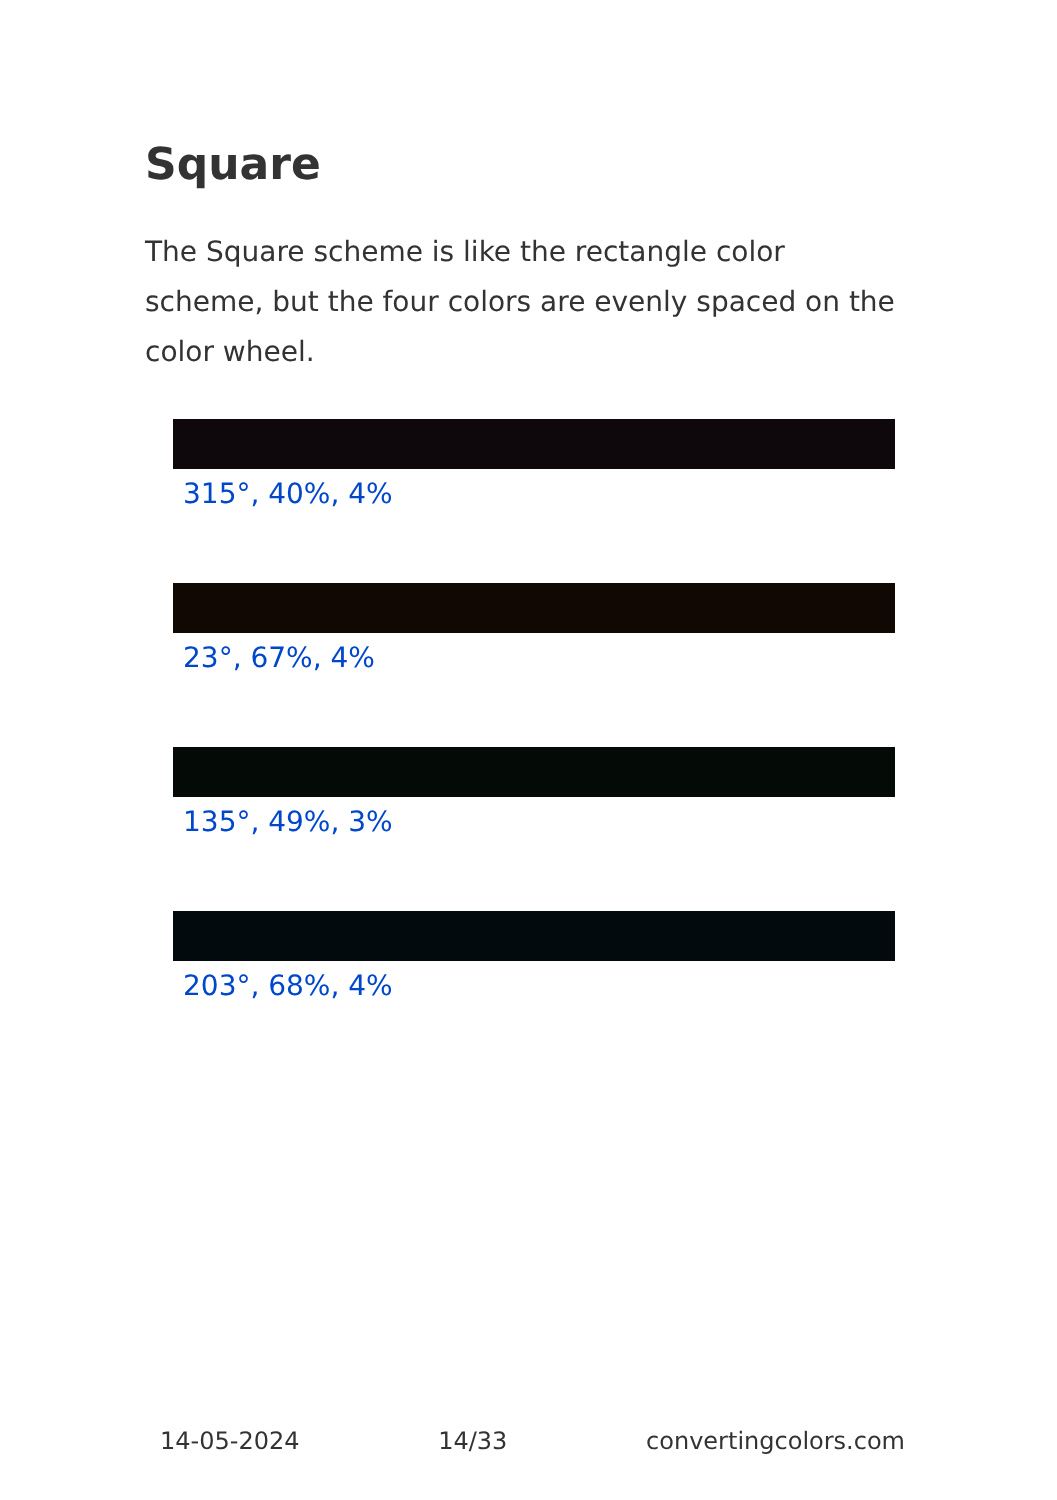Square
The Square scheme is like the rectangle color scheme, but the four colors are evenly spaced on the color wheel.
315°, 40%, 4%
23°, 67%, 4%
135°, 49%, 3%
203°, 68%, 4%
14-05-2024 14/33 convertingcolors.com